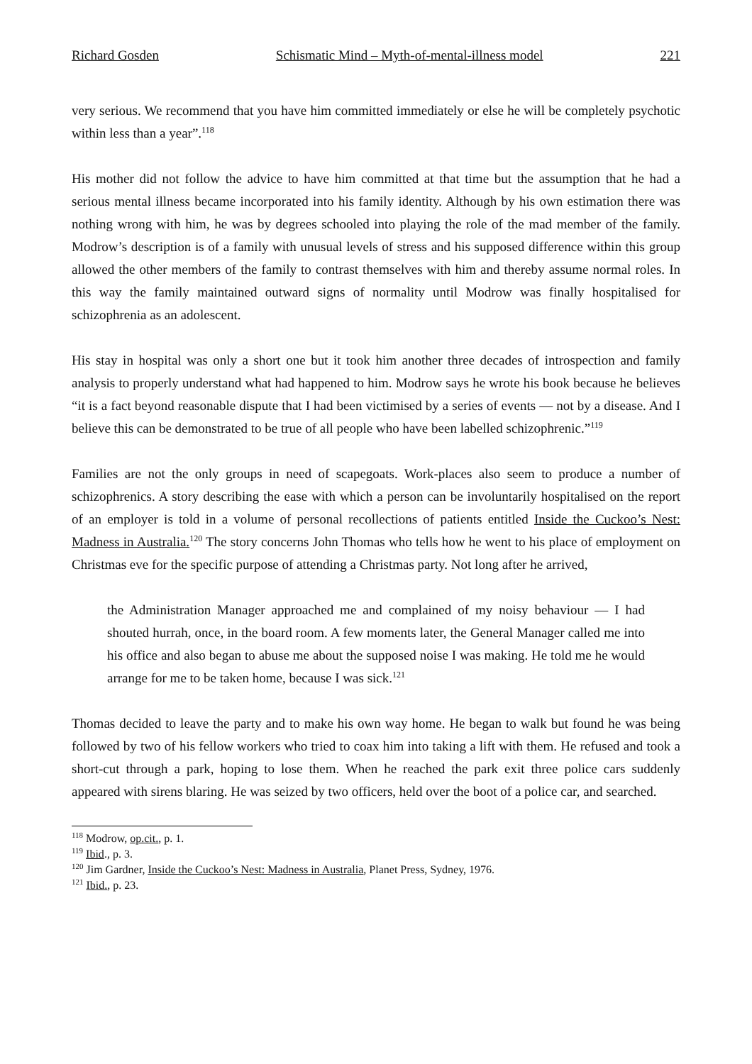Richard Gosden Schismatic Mind – Myth-of-mental-illness model 221
very serious. We recommend that you have him committed immediately or else he will be completely psychotic within less than a year”.<sup>118</sup>
His mother did not follow the advice to have him committed at that time but the assumption that he had a serious mental illness became incorporated into his family identity. Although by his own estimation there was nothing wrong with him, he was by degrees schooled into playing the role of the mad member of the family. Modrow’s description is of a family with unusual levels of stress and his supposed difference within this group allowed the other members of the family to contrast themselves with him and thereby assume normal roles. In this way the family maintained outward signs of normality until Modrow was finally hospitalised for schizophrenia as an adolescent.
His stay in hospital was only a short one but it took him another three decades of introspection and family analysis to properly understand what had happened to him. Modrow says he wrote his book because he believes “it is a fact beyond reasonable dispute that I had been victimised by a series of events — not by a disease. And I believe this can be demonstrated to be true of all people who have been labelled schizophrenic.”<sup>119</sup>
Families are not the only groups in need of scapegoats. Work-places also seem to produce a number of schizophrenics. A story describing the ease with which a person can be involuntarily hospitalised on the report of an employer is told in a volume of personal recollections of patients entitled Inside the Cuckoo’s Nest: Madness in Australia.<sup>120</sup> The story concerns John Thomas who tells how he went to his place of employment on Christmas eve for the specific purpose of attending a Christmas party. Not long after he arrived,
the Administration Manager approached me and complained of my noisy behaviour — I had shouted hurrah, once, in the board room. A few moments later, the General Manager called me into his office and also began to abuse me about the supposed noise I was making. He told me he would arrange for me to be taken home, because I was sick.<sup>121</sup>
Thomas decided to leave the party and to make his own way home. He began to walk but found he was being followed by two of his fellow workers who tried to coax him into taking a lift with them. He refused and took a short-cut through a park, hoping to lose them. When he reached the park exit three police cars suddenly appeared with sirens blaring. He was seized by two officers, held over the boot of a police car, and searched.
<sup>118</sup> Modrow, op.cit., p. 1.
<sup>119</sup> Ibid., p. 3.
<sup>120</sup> Jim Gardner, Inside the Cuckoo’s Nest: Madness in Australia, Planet Press, Sydney, 1976.
<sup>121</sup> Ibid., p. 23.